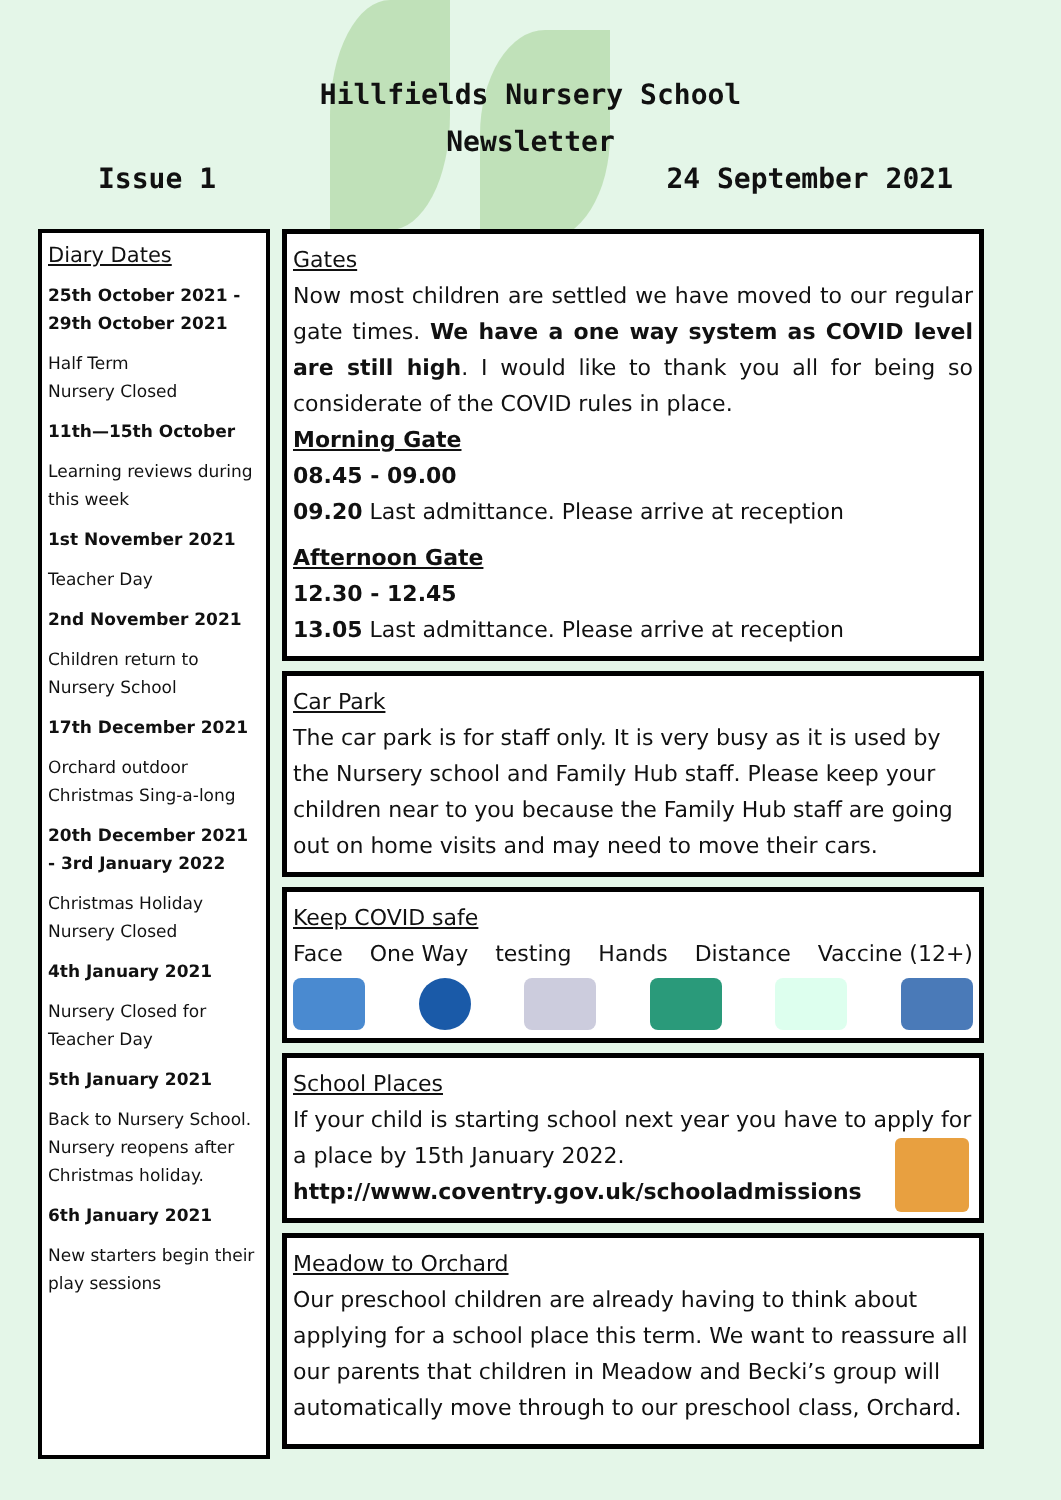Hillfields Nursery School
Newsletter
Issue 1 24 September 2021
Diary Dates
25th October 2021 - 29th October 2021
Half Term
Nursery Closed
11th—15th October
Learning reviews during this week
1st November 2021
Teacher Day
2nd November 2021
Children return to Nursery School
17th December 2021
Orchard outdoor Christmas Sing-a-long
20th December 2021 - 3rd January 2022
Christmas Holiday
Nursery Closed
4th January 2021
Nursery Closed for Teacher Day
5th January 2021
Back to Nursery School. Nursery reopens after Christmas holiday.
6th January 2021
New starters begin their play sessions
Gates
Now most children are settled we have moved to our regular gate times. We have a one way system as COVID level are still high. I would like to thank you all for being so considerate of the COVID rules in place.
Morning Gate
08.45 - 09.00
09.20 Last admittance. Please arrive at reception
Afternoon Gate
12.30 - 12.45
13.05 Last admittance. Please arrive at reception
Car Park
The car park is for staff only. It is very busy as it is used by the Nursery school and Family Hub staff. Please keep your children near to you because the Family Hub staff are going out on home visits and may need to move their cars.
Keep COVID safe
Face One Way testing Hands Distance Vaccine (12+)
School Places
If your child is starting school next year you have to apply for a place by 15th January 2022.
http://www.coventry.gov.uk/schooladmissions
Meadow to Orchard
Our preschool children are already having to think about applying for a school place this term. We want to reassure all our parents that children in Meadow and Becki’s group will automatically move through to our preschool class, Orchard.